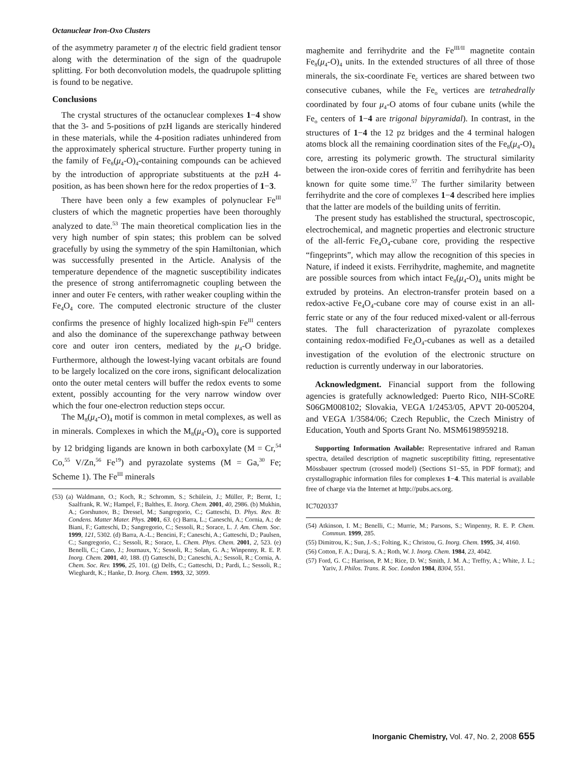Octanuclear Iron-Oxo Clusters
of the asymmetry parameter η of the electric field gradient tensor along with the determination of the sign of the quadrupole splitting. For both deconvolution models, the quadrupole splitting is found to be negative.
Conclusions
The crystal structures of the octanuclear complexes 1−4 show that the 3- and 5-positions of pzH ligands are sterically hindered in these materials, while the 4-position radiates unhindered from the approximately spherical structure. Further property tuning in the family of Fe<sub>8</sub>(μ<sub>4</sub>-O)<sub>4</sub>-containing compounds can be achieved by the introduction of appropriate substituents at the pzH 4-position, as has been shown here for the redox properties of 1−3.
There have been only a few examples of polynuclear Fe<sup>III</sup> clusters of which the magnetic properties have been thoroughly analyzed to date.<sup>53</sup> The main theoretical complication lies in the very high number of spin states; this problem can be solved gracefully by using the symmetry of the spin Hamiltonian, which was successfully presented in the Article. Analysis of the temperature dependence of the magnetic susceptibility indicates the presence of strong antiferromagnetic coupling between the inner and outer Fe centers, with rather weaker coupling within the Fe<sub>4</sub>O<sub>4</sub> core. The computed electronic structure of the cluster confirms the presence of highly localized high-spin Fe<sup>III</sup> centers and also the dominance of the superexchange pathway between core and outer iron centers, mediated by the μ<sub>4</sub>-O bridge. Furthermore, although the lowest-lying vacant orbitals are found to be largely localized on the core irons, significant delocalization onto the outer metal centers will buffer the redox events to some extent, possibly accounting for the very narrow window over which the four one-electron reduction steps occur.
The M<sub>8</sub>(μ<sub>4</sub>-O)<sub>4</sub> motif is common in metal complexes, as well as in minerals. Complexes in which the M<sub>8</sub>(μ<sub>4</sub>-O)<sub>4</sub> core is supported by 12 bridging ligands are known in both carboxylate (M = Cr,<sup>54</sup> Co,<sup>55</sup> V/Zn,<sup>56</sup> Fe<sup>19</sup>) and pyrazolate systems (M = Ga,<sup>30</sup> Fe; Scheme 1). The Fe<sup>III</sup> minerals
(53) (a) Waldmann, O.; Koch, R.; Schromm, S.; Schülein, J.; Müller, P.; Bernt, I.; Saalfrank, R. W.; Hampel, F.; Balthes, E. Inorg. Chem. 2001, 40, 2986. (b) Mukhin, A.; Gorshunov, B.; Dressel, M.; Sangregorio, C.; Gatteschi, D. Phys. Rev. B: Condens. Matter Mater. Phys. 2001, 63. (c) Barra, L.; Caneschi, A.; Cornia, A.; de Biani, F.; Gatteschi, D.; Sangregorio, C.; Sessoli, R.; Sorace, L. J. Am. Chem. Soc. 1999, 121, 5302. (d) Barra, A.-L.; Bencini, F.; Caneschi, A.; Gatteschi, D.; Paulsen, C.; Sangregorio, C.; Sessoli, R.; Sorace, L. Chem. Phys. Chem. 2001, 2, 523. (e) Benelli, C.; Cano, J.; Journaux, Y.; Sessoli, R.; Solan, G. A.; Winpenny, R. E. P. Inorg. Chem. 2001, 40, 188. (f) Gatteschi, D.; Caneschi, A.; Sessoli, R.; Cornia, A. Chem. Soc. Rev. 1996, 25, 101. (g) Delfs, C.; Gatteschi, D.; Pardi, L.; Sessoli, R.; Wieghardt, K.; Hanke, D. Inorg. Chem. 1993, 32, 3099.
maghemite and ferrihydrite and the Fe<sup>III/II</sup> magnetite contain Fe<sub>8</sub>(μ<sub>4</sub>-O)<sub>4</sub> units. In the extended structures of all three of those minerals, the six-coordinate Fe<sub>c</sub> vertices are shared between two consecutive cubanes, while the Fe<sub>o</sub> vertices are tetrahedrally coordinated by four μ<sub>4</sub>-O atoms of four cubane units (while the Fe<sub>o</sub> centers of 1−4 are trigonal bipyramidal). In contrast, in the structures of 1−4 the 12 pz bridges and the 4 terminal halogen atoms block all the remaining coordination sites of the Fe<sub>8</sub>(μ<sub>4</sub>-O)<sub>4</sub> core, arresting its polymeric growth. The structural similarity between the iron-oxide cores of ferritin and ferrihydrite has been known for quite some time.<sup>57</sup> The further similarity between ferrihydrite and the core of complexes 1−4 described here implies that the latter are models of the building units of ferritin.
The present study has established the structural, spectroscopic, electrochemical, and magnetic properties and electronic structure of the all-ferric Fe<sub>4</sub>O<sub>4</sub>-cubane core, providing the respective “fingeprints”, which may allow the recognition of this species in Nature, if indeed it exists. Ferrihydrite, maghemite, and magnetite are possible sources from which intact Fe<sub>8</sub>(μ<sub>4</sub>-O)<sub>4</sub> units might be extruded by proteins. An electron-transfer protein based on a redox-active Fe<sub>4</sub>O<sub>4</sub>-cubane core may of course exist in an all-ferric state or any of the four reduced mixed-valent or all-ferrous states. The full characterization of pyrazolate complexes containing redox-modified Fe<sub>4</sub>O<sub>4</sub>-cubanes as well as a detailed investigation of the evolution of the electronic structure on reduction is currently underway in our laboratories.
Acknowledgment. Financial support from the following agencies is gratefully acknowledged: Puerto Rico, NIH-SCoRE S06GM008102; Slovakia, VEGA 1/2453/05, APVT 20-005204, and VEGA 1/3584/06; Czech Republic, the Czech Ministry of Education, Youth and Sports Grant No. MSM6198959218.
Supporting Information Available: Representative infrared and Raman spectra, detailed description of magnetic susceptibility fitting, representative Mössbauer spectrum (crossed model) (Sections S1−S5, in PDF format); and crystallographic information files for complexes 1−4. This material is available free of charge via the Internet at http://pubs.acs.org.
IC7020337
(54) Atkinson, I. M.; Benelli, C.; Murrie, M.; Parsons, S.; Winpenny, R. E. P. Chem. Commun. 1999, 285.
(55) Dimitrou, K.; Sun, J.-S.; Folting, K.; Christou, G. Inorg. Chem. 1995, 34, 4160.
(56) Cotton, F. A.; Duraj, S. A.; Roth, W. J. Inorg. Chem. 1984, 23, 4042.
(57) Ford, G. C.; Harrison, P. M.; Rice, D. W.; Smith, J. M. A.; Treffry, A.; White, J. L.; Yariv, J. Philos. Trans. R. Soc. London 1984, B304, 551.
Inorganic Chemistry, Vol. 47, No. 2, 2008 655